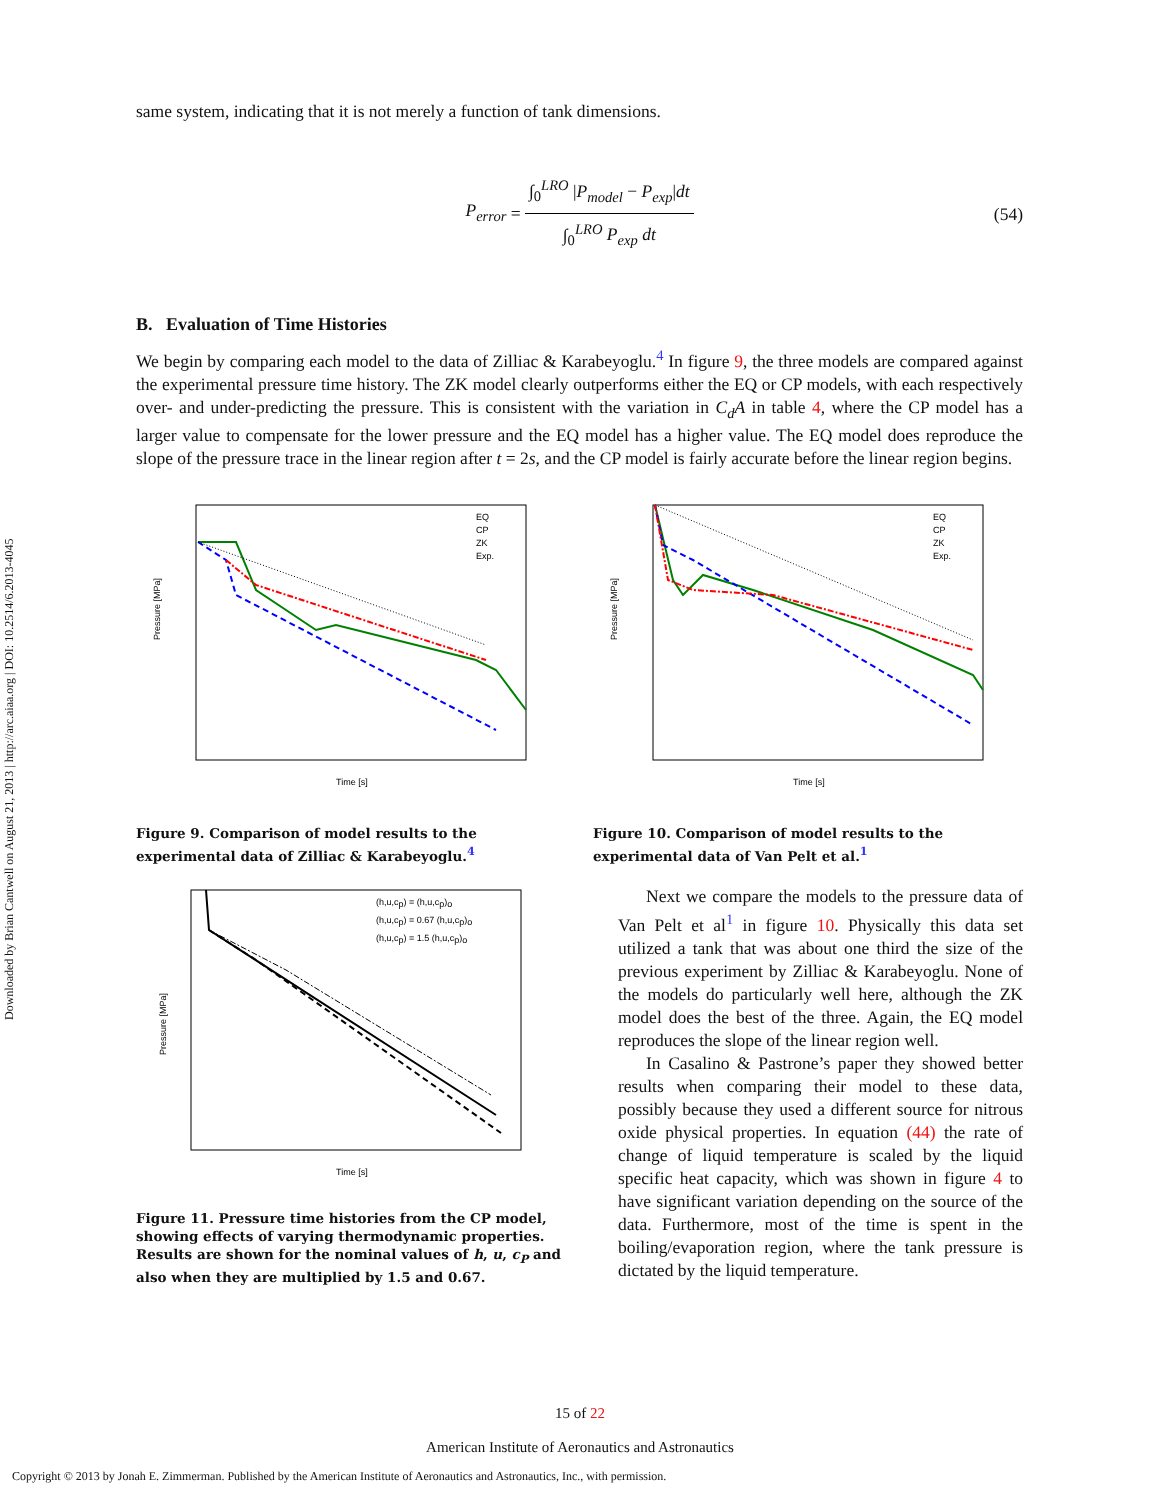Downloaded by Brian Cantwell on August 21, 2013 | http://arc.aiaa.org | DOI: 10.2514/6.2013-4045
same system, indicating that it is not merely a function of tank dimensions.
P<sub>error</sub> = ∫<sub>0</sub><sup>LRO</sup> |P<sub>model</sub> − P<sub>exp</sub>|dt ∫<sub>0</sub><sup>LRO</sup> P<sub>exp</sub> dt
(54)
B. Evaluation of Time Histories
We begin by comparing each model to the data of Zilliac & Karabeyoglu.<sup>4</sup> In figure 9, the three models are compared against the experimental pressure time history. The ZK model clearly outperforms either the EQ or CP models, with each respectively over- and under-predicting the pressure. This is consistent with the variation in C<sub>d</sub>A in table 4, where the CP model has a larger value to compensate for the lower pressure and the EQ model has a higher value. The EQ model does reproduce the slope of the pressure trace in the linear region after t = 2s, and the CP model is fairly accurate before the linear region begins.
Pressure [MPa]
Time [s]
EQ
CP
ZK
Exp.
Figure 9. Comparison of model results to the experimental data of Zilliac & Karabeyoglu.<sup>4</sup>
Pressure [MPa]
Time [s]
EQ
CP
ZK
Exp.
Figure 10. Comparison of model results to the experimental data of Van Pelt et al.<sup>1</sup>
Pressure [MPa]
Time [s]
(h,u,cp) = (h,u,cp)o
(h,u,cp) = 0.67 (h,u,cp)o
(h,u,cp) = 1.5 (h,u,cp)o
Figure 11. Pressure time histories from the CP model, showing effects of varying thermodynamic properties. Results are shown for the nominal values of h, u, c<sub>P</sub> and also when they are multiplied by 1.5 and 0.67.
Next we compare the models to the pressure data of Van Pelt et al<sup>1</sup> in figure 10. Physically this data set utilized a tank that was about one third the size of the previous experiment by Zilliac & Karabeyoglu. None of the models do particularly well here, although the ZK model does the best of the three. Again, the EQ model reproduces the slope of the linear region well.
In Casalino & Pastrone’s paper they showed better results when comparing their model to these data, possibly because they used a different source for nitrous oxide physical properties. In equation (44) the rate of change of liquid temperature is scaled by the liquid specific heat capacity, which was shown in figure 4 to have significant variation depending on the source of the data. Furthermore, most of the time is spent in the boiling/evaporation region, where the tank pressure is dictated by the liquid temperature.
15 of 22
American Institute of Aeronautics and Astronautics
Copyright © 2013 by Jonah E. Zimmerman. Published by the American Institute of Aeronautics and Astronautics, Inc., with permission.